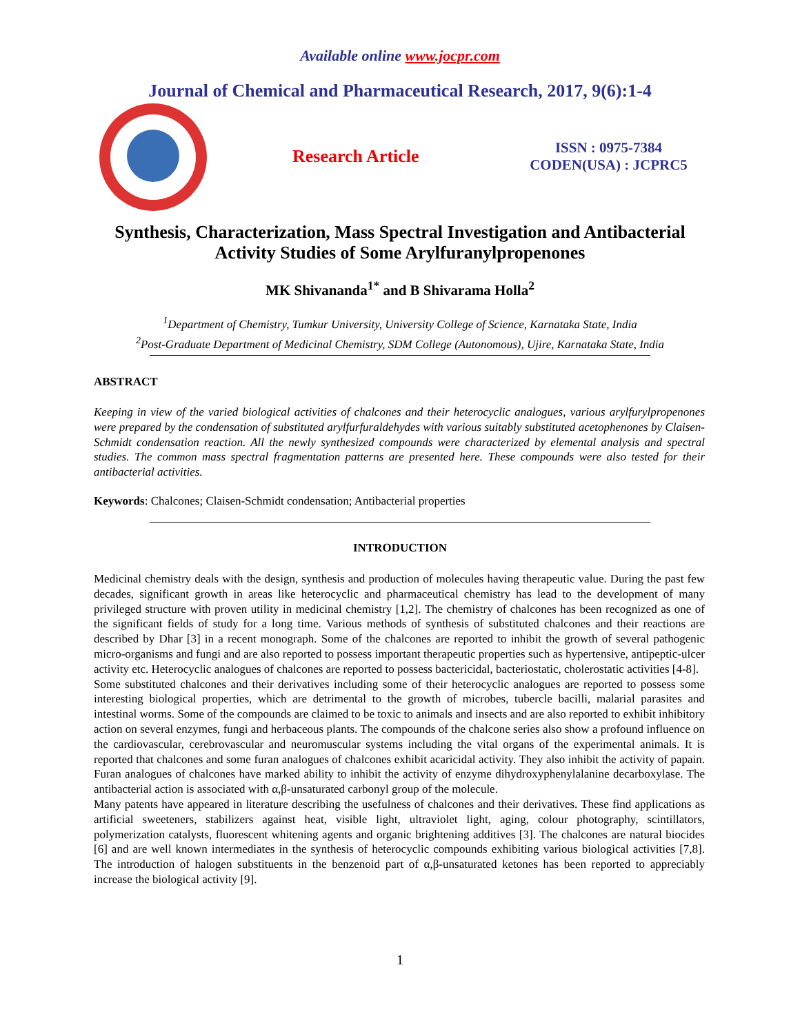Available online www.jocpr.com
Journal of Chemical and Pharmaceutical Research, 2017, 9(6):1-4
Research Article
ISSN : 0975-7384
CODEN(USA) : JCPRC5
Synthesis, Characterization, Mass Spectral Investigation and Antibacterial
Activity Studies of Some Arylfuranylpropenones
MK Shivananda<sup>1*</sup> and B Shivarama Holla<sup>2</sup>
<sup>1</sup> Department of Chemistry, Tumkur University, University College of Science, Karnataka State, India
<sup>2</sup> Post-Graduate Department of Medicinal Chemistry, SDM College (Autonomous), Ujire, Karnataka State, India
ABSTRACT
Keeping in view of the varied biological activities of chalcones and their heterocyclic analogues, various arylfurylpropenones were prepared by the condensation of substituted arylfurfuraldehydes with various suitably substituted acetophenones by Claisen-Schmidt condensation reaction. All the newly synthesized compounds were characterized by elemental analysis and spectral studies. The common mass spectral fragmentation patterns are presented here. These compounds were also tested for their antibacterial activities.
Keywords: Chalcones; Claisen-Schmidt condensation; Antibacterial properties
INTRODUCTION
Medicinal chemistry deals with the design, synthesis and production of molecules having therapeutic value. During the past few decades, significant growth in areas like heterocyclic and pharmaceutical chemistry has lead to the development of many privileged structure with proven utility in medicinal chemistry [1,2]. The chemistry of chalcones has been recognized as one of the significant fields of study for a long time. Various methods of synthesis of substituted chalcones and their reactions are described by Dhar [3] in a recent monograph. Some of the chalcones are reported to inhibit the growth of several pathogenic micro-organisms and fungi and are also reported to possess important therapeutic properties such as hypertensive, antipeptic-ulcer activity etc. Heterocyclic analogues of chalcones are reported to possess bactericidal, bacteriostatic, cholerostatic activities [4-8].
Some substituted chalcones and their derivatives including some of their heterocyclic analogues are reported to possess some interesting biological properties, which are detrimental to the growth of microbes, tubercle bacilli, malarial parasites and intestinal worms. Some of the compounds are claimed to be toxic to animals and insects and are also reported to exhibit inhibitory action on several enzymes, fungi and herbaceous plants. The compounds of the chalcone series also show a profound influence on the cardiovascular, cerebrovascular and neuromuscular systems including the vital organs of the experimental animals. It is reported that chalcones and some furan analogues of chalcones exhibit acaricidal activity. They also inhibit the activity of papain. Furan analogues of chalcones have marked ability to inhibit the activity of enzyme dihydroxyphenylalanine decarboxylase. The antibacterial action is associated with α,β-unsaturated carbonyl group of the molecule.
Many patents have appeared in literature describing the usefulness of chalcones and their derivatives. These find applications as artificial sweeteners, stabilizers against heat, visible light, ultraviolet light, aging, colour photography, scintillators, polymerization catalysts, fluorescent whitening agents and organic brightening additives [3]. The chalcones are natural biocides [6] and are well known intermediates in the synthesis of heterocyclic compounds exhibiting various biological activities [7,8]. The introduction of halogen substituents in the benzenoid part of α,β-unsaturated ketones has been reported to appreciably increase the biological activity [9].
1